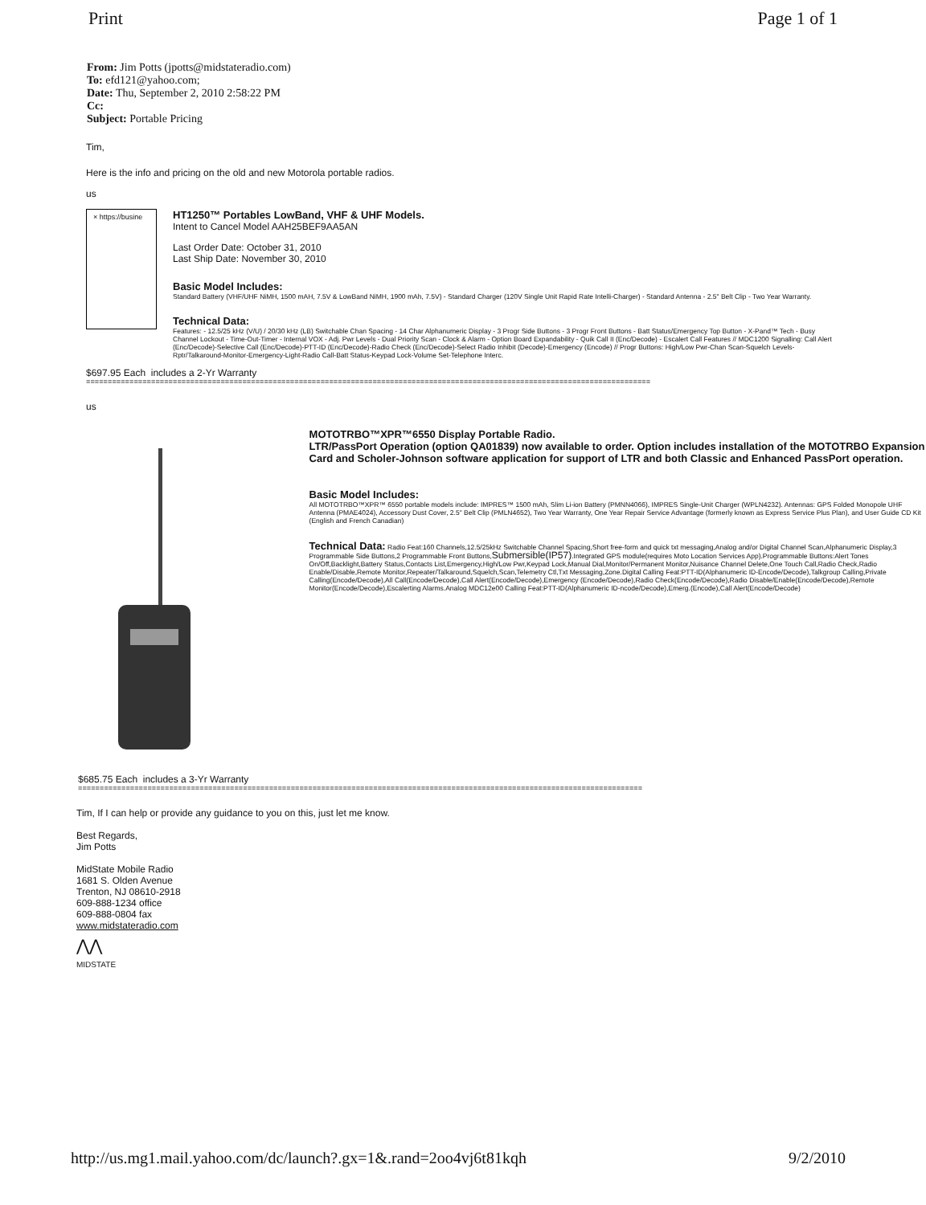Print Page 1 of 1
From: Jim Potts (jpotts@midstateradio.com)
To: efd121@yahoo.com;
Date: Thu, September 2, 2010 2:58:22 PM
Cc:
Subject: Portable Pricing
Tim,
Here is the info and pricing on the old and new Motorola portable radios.
us
× https://busine
HT1250™ Portables LowBand, VHF & UHF Models.
Intent to Cancel Model AAH25BEF9AA5AN
Last Order Date: October 31, 2010
Last Ship Date: November 30, 2010
Basic Model Includes:
Standard Battery (VHF/UHF NiMH, 1500 mAH, 7.5V & LowBand NiMH, 1900 mAh, 7.5V) - Standard Charger (120V Single Unit Rapid Rate Intelli-Charger) - Standard Antenna - 2.5" Belt Clip - Two Year Warranty.
Technical Data:
Features: - 12.5/25 kHz (V/U) / 20/30 kHz (LB) Switchable Chan Spacing - 14 Char Alphanumeric Display - 3 Progr Side Buttons - 3 Progr Front Buttons - Batt Status/Emergency Top Button - X-Pand™ Tech - Busy Channel Lockout - Time-Out-Timer - Internal VOX - Adj. Pwr Levels - Dual Priority Scan - Clock & Alarm - Option Board Expandability - Quik Call II (Enc/Decode) - Escalert Call Features // MDC1200 Signalling: Call Alert (Enc/Decode)-Selective Call (Enc/Decode)-PTT-ID (Enc/Decode)-Radio Check (Enc/Decode)-Select Radio Inhibit (Decode)-Emergency (Encode) // Progr Buttons: High/Low Pwr-Chan Scan-Squelch Levels-Rptr/Talkaround-Monitor-Emergency-Light-Radio Call-Batt Status-Keypad Lock-Volume Set-Telephone Interc.
$697.95 Each includes a 2-Yr Warranty
==================================================================================================================================
us
MOTOTRBO™XPR™6550 Display Portable Radio.
LTR/PassPort Operation (option QA01839) now available to order. Option includes installation of the MOTOTRBO Expansion Card and Scholer-Johnson software application for support of LTR and both Classic and Enhanced PassPort operation.
Basic Model Includes:
All MOTOTRBO™XPR™ 6550 portable models include: IMPRES™ 1500 mAh, Slim Li-ion Battery (PMNN4066), IMPRES Single-Unit Charger (WPLN4232). Antennas: GPS Folded Monopole UHF Antenna (PMAE4024), Accessory Dust Cover, 2.5" Belt Clip (PMLN4652), Two Year Warranty, One Year Repair Service Advantage (formerly known as Express Service Plus Plan), and User Guide CD Kit (English and French Canadian)
Technical Data: Radio Feat:160 Channels,12.5/25kHz Switchable Channel Spacing,Short free-form and quick txt messaging,Analog and/or Digital Channel Scan,Alphanumeric Display,3 Programmable Side Buttons,2 Programmable Front Buttons,Submersible(IP57).Integrated GPS module(requires Moto Location Services App).Programmable Buttons:Alert Tones On/Off,Backlight,Battery Status,Contacts List,Emergency,High/Low Pwr,Keypad Lock,Manual Dial,Monitor/Permanent Monitor,Nuisance Channel Delete,One Touch Call,Radio Check,Radio Enable/Disable,Remote Monitor,Repeater/Talkaround,Squelch,Scan,Telemetry Ctl,Txt Messaging,Zone.Digital Calling Feat:PTT-ID(Alphanumeric ID-Encode/Decode),Talkgroup Calling,Private Calling(Encode/Decode),All Call(Encode/Decode),Call Alert(Encode/Decode),Emergency (Encode/Decode),Radio Check(Encode/Decode),Radio Disable/Enable(Encode/Decode),Remote Monitor(Encode/Decode),Escalerting Alarms.Analog MDC12e00 Calling Feat:PTT-ID(Alphanumeric ID-ncode/Decode),Emerg.(Encode),Call Alert(Encode/Decode)
$685.75 Each includes a 3-Yr Warranty
==================================================================================================================================
Tim, If I can help or provide any guidance to you on this, just let me know.
Best Regards,
Jim Potts
MidState Mobile Radio
1681 S. Olden Avenue
Trenton, NJ 08610-2918
609-888-1234 office
609-888-0804 fax
www.midstateradio.com
⋀⋀
MIDSTATE
http://us.mg1.mail.yahoo.com/dc/launch?.gx=1&.rand=2oo4vj6t81kqh 9/2/2010